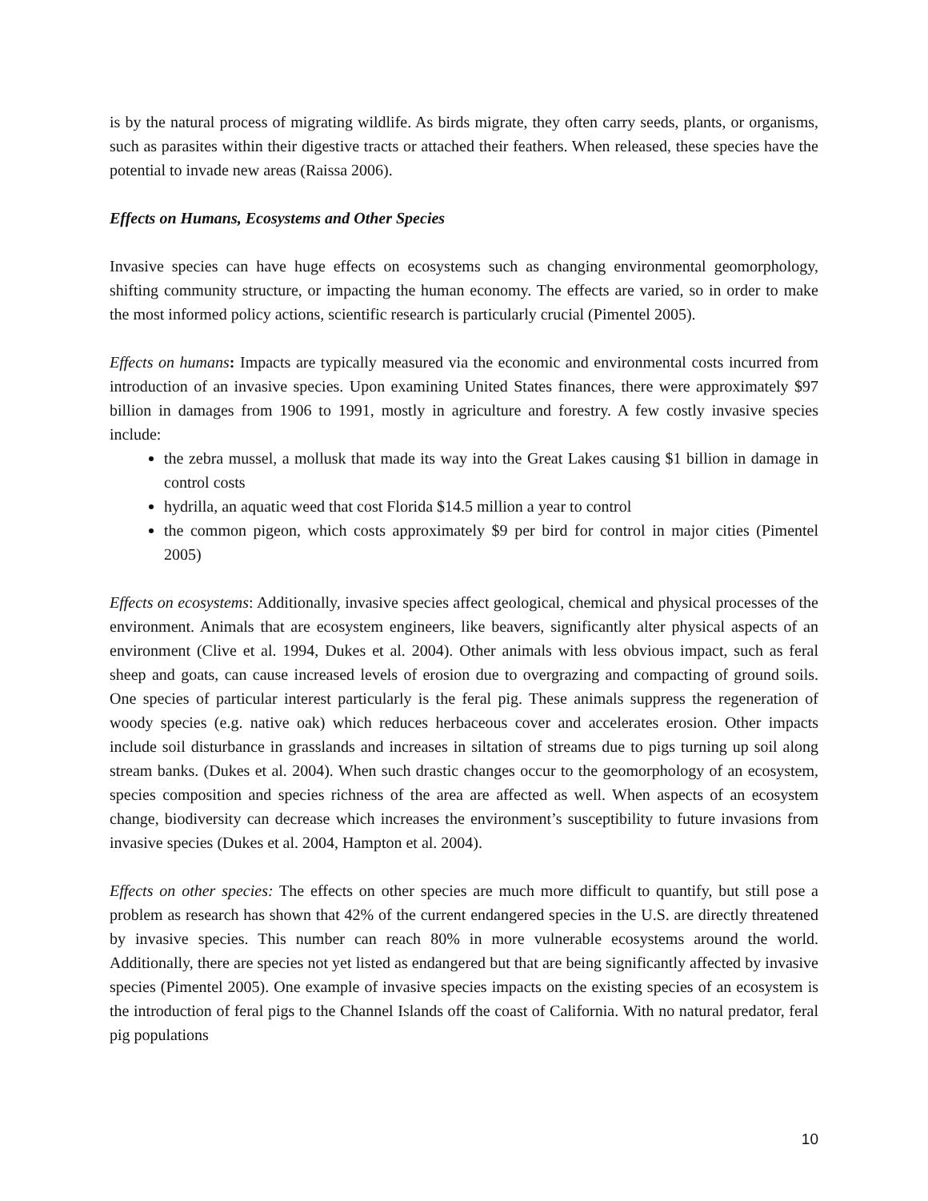is by the natural process of migrating wildlife. As birds migrate, they often carry seeds, plants, or organisms, such as parasites within their digestive tracts or attached their feathers. When released, these species have the potential to invade new areas (Raissa 2006).
Effects on Humans, Ecosystems and Other Species
Invasive species can have huge effects on ecosystems such as changing environmental geomorphology, shifting community structure, or impacting the human economy. The effects are varied, so in order to make the most informed policy actions, scientific research is particularly crucial (Pimentel 2005).
Effects on humans: Impacts are typically measured via the economic and environmental costs incurred from introduction of an invasive species. Upon examining United States finances, there were approximately $97 billion in damages from 1906 to 1991, mostly in agriculture and forestry. A few costly invasive species include:
the zebra mussel, a mollusk that made its way into the Great Lakes causing $1 billion in damage in control costs
hydrilla, an aquatic weed that cost Florida $14.5 million a year to control
the common pigeon, which costs approximately $9 per bird for control in major cities (Pimentel 2005)
Effects on ecosystems: Additionally, invasive species affect geological, chemical and physical processes of the environment. Animals that are ecosystem engineers, like beavers, significantly alter physical aspects of an environment (Clive et al. 1994, Dukes et al. 2004). Other animals with less obvious impact, such as feral sheep and goats, can cause increased levels of erosion due to overgrazing and compacting of ground soils. One species of particular interest particularly is the feral pig. These animals suppress the regeneration of woody species (e.g. native oak) which reduces herbaceous cover and accelerates erosion. Other impacts include soil disturbance in grasslands and increases in siltation of streams due to pigs turning up soil along stream banks. (Dukes et al. 2004). When such drastic changes occur to the geomorphology of an ecosystem, species composition and species richness of the area are affected as well. When aspects of an ecosystem change, biodiversity can decrease which increases the environment’s susceptibility to future invasions from invasive species (Dukes et al. 2004, Hampton et al. 2004).
Effects on other species: The effects on other species are much more difficult to quantify, but still pose a problem as research has shown that 42% of the current endangered species in the U.S. are directly threatened by invasive species. This number can reach 80% in more vulnerable ecosystems around the world. Additionally, there are species not yet listed as endangered but that are being significantly affected by invasive species (Pimentel 2005). One example of invasive species impacts on the existing species of an ecosystem is the introduction of feral pigs to the Channel Islands off the coast of California. With no natural predator, feral pig populations
10